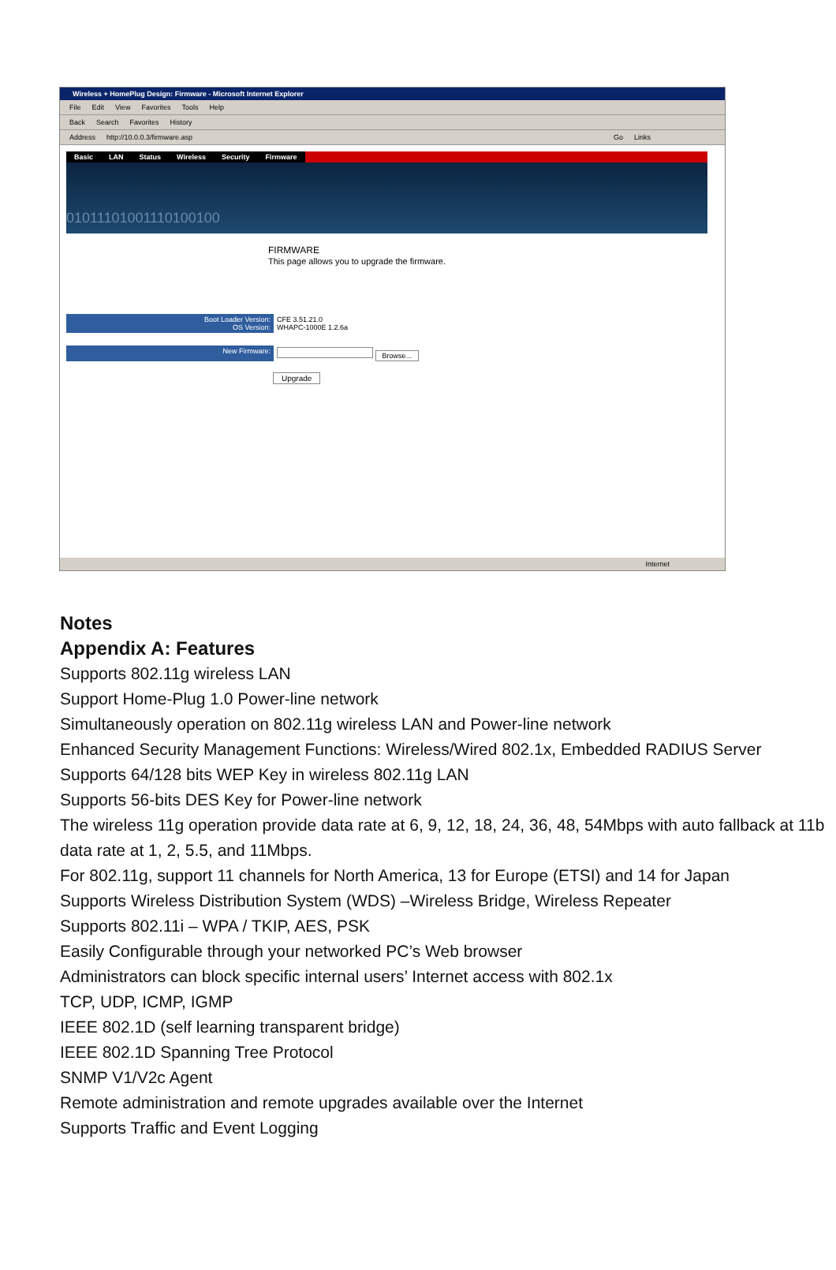Wireless + HomePlug Design: Firmware - Microsoft Internet Explorer
File Edit View Favorites Tools Help
Back Search Favorites History
Address http://10.0.0.3/firmware.asp Go Links
Basic LAN Status Wireless Security Firmware
01011101001110100100
FIRMWARE
This page allows you to upgrade the firmware.
Boot Loader Version:
OS Version:
CFE 3.51.21.0
WHAPC-1000E 1.2.6a
New Firmware: Browse...
Upgrade
Internet
Notes
Appendix A: Features
Supports 802.11g wireless LAN
Support Home-Plug 1.0 Power-line network
Simultaneously operation on 802.11g wireless LAN and Power-line network
Enhanced Security Management Functions: Wireless/Wired 802.1x, Embedded RADIUS Server
Supports 64/128 bits WEP Key in wireless 802.11g LAN
Supports 56-bits DES Key for Power-line network
The wireless 11g operation provide data rate at 6, 9, 12, 18, 24, 36, 48, 54Mbps with auto fallback at 11b data rate at 1, 2, 5.5, and 11Mbps.
For 802.11g, support 11 channels for North America, 13 for Europe (ETSI) and 14 for Japan
Supports Wireless Distribution System (WDS) –Wireless Bridge, Wireless Repeater
Supports 802.11i – WPA / TKIP, AES, PSK
Easily Configurable through your networked PC’s Web browser
Administrators can block specific internal users’ Internet access with 802.1x
TCP, UDP, ICMP, IGMP
IEEE 802.1D (self learning transparent bridge)
IEEE 802.1D Spanning Tree Protocol
SNMP V1/V2c Agent
Remote administration and remote upgrades available over the Internet
Supports Traffic and Event Logging